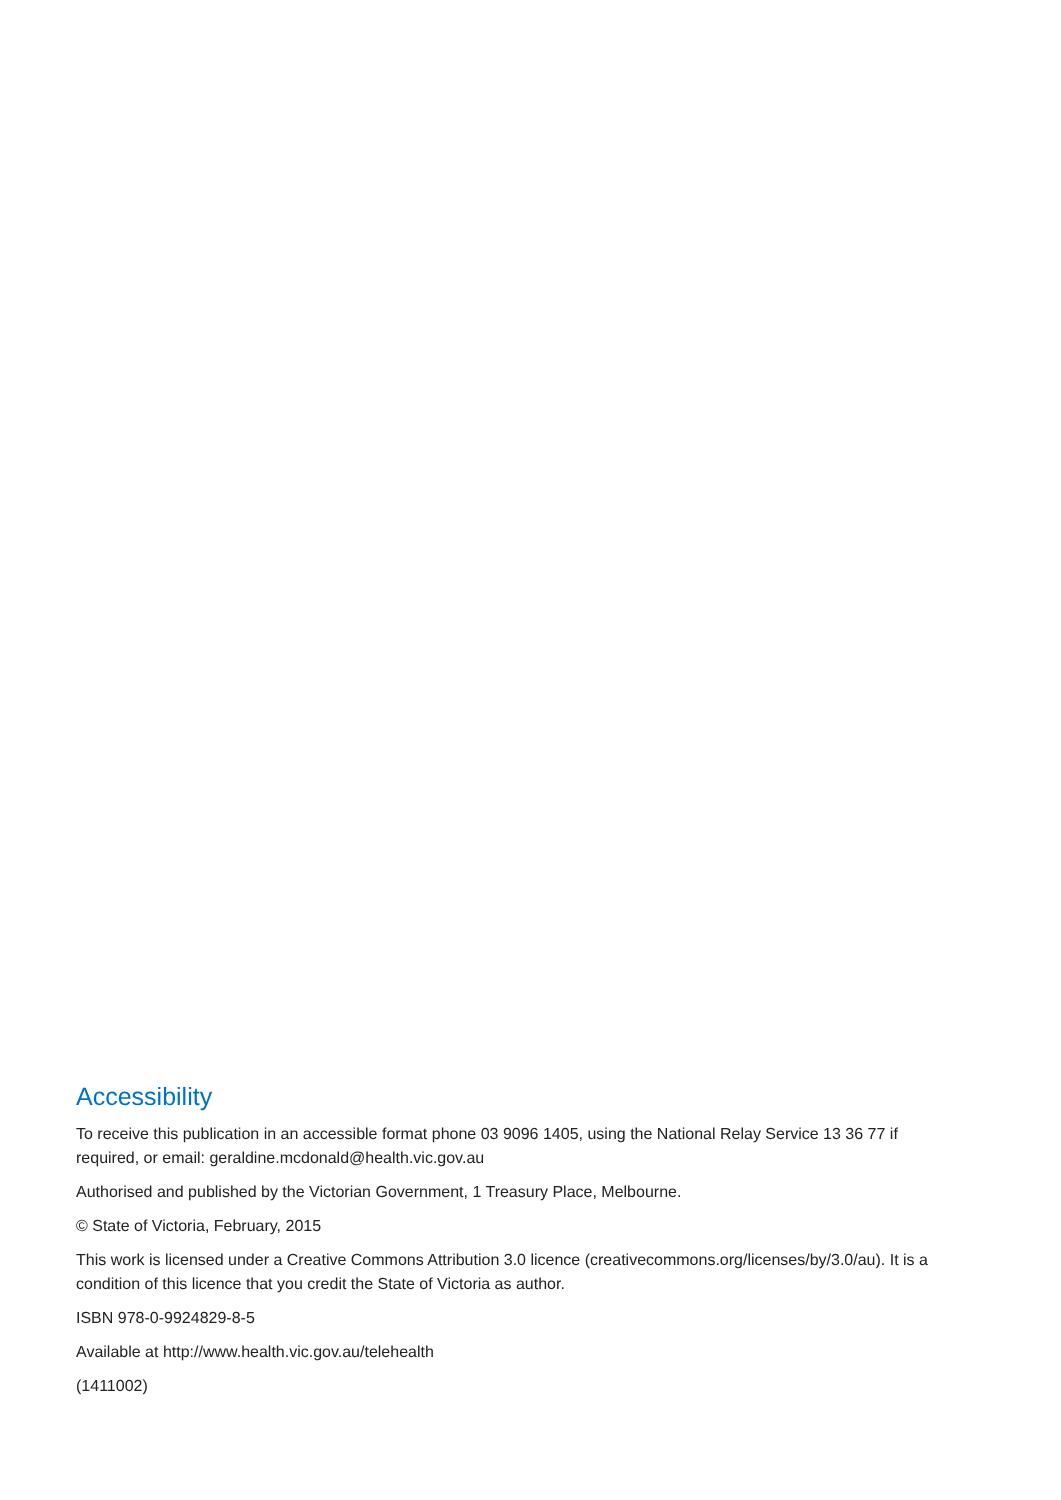Accessibility
To receive this publication in an accessible format phone 03 9096 1405, using the National Relay Service 13 36 77 if required, or email: geraldine.mcdonald@health.vic.gov.au
Authorised and published by the Victorian Government, 1 Treasury Place, Melbourne.
© State of Victoria, February, 2015
This work is licensed under a Creative Commons Attribution 3.0 licence (creativecommons.org/licenses/by/3.0/au). It is a condition of this licence that you credit the State of Victoria as author.
ISBN 978-0-9924829-8-5
Available at http://www.health.vic.gov.au/telehealth
(1411002)